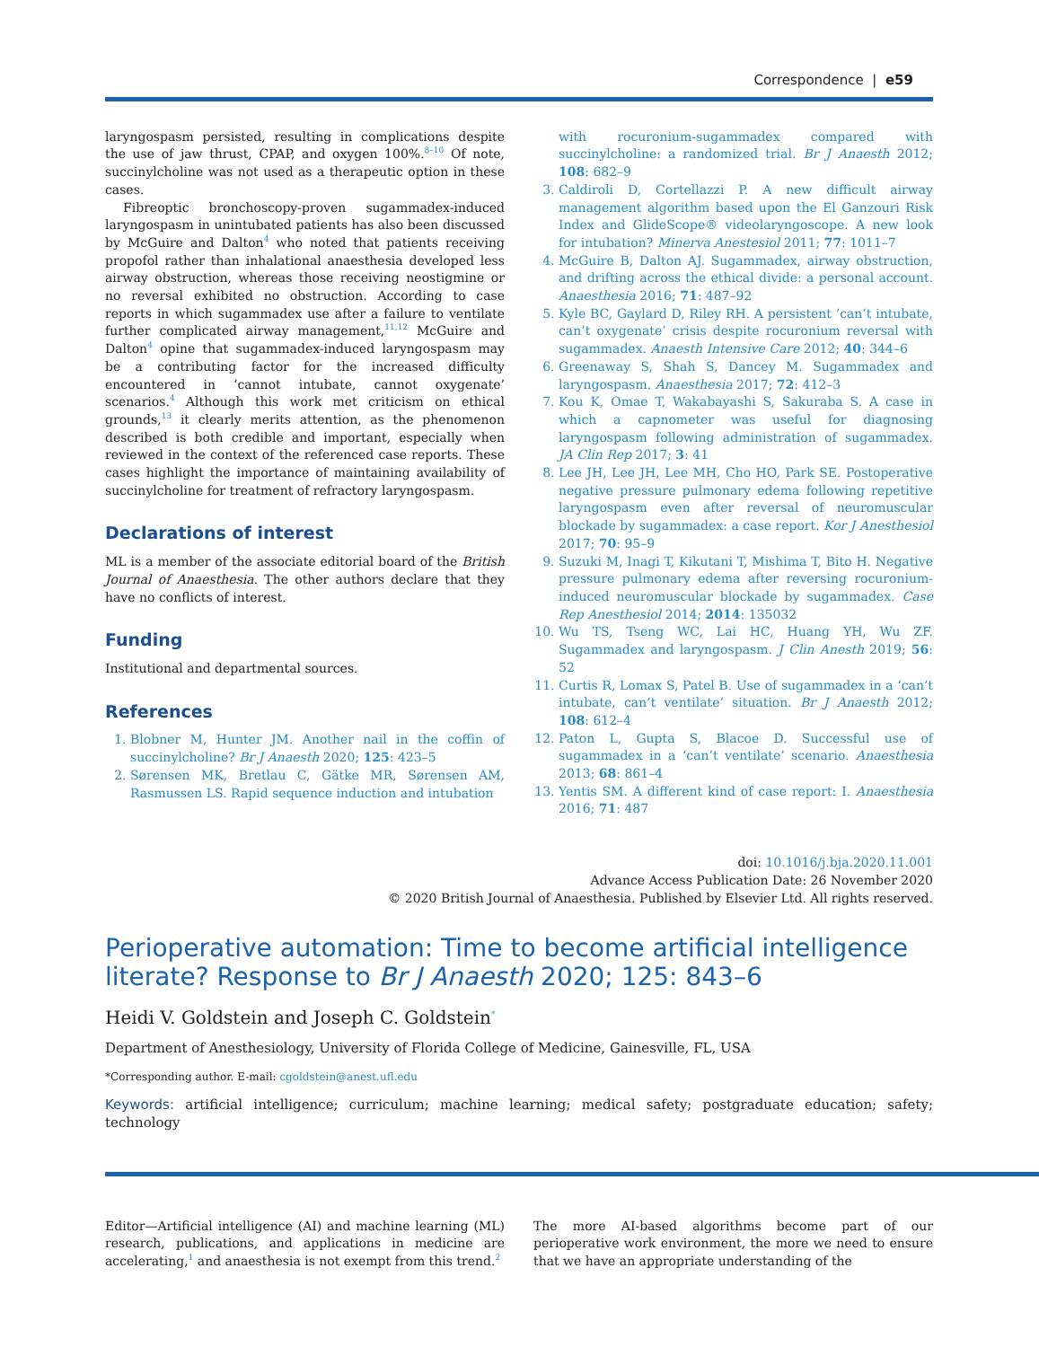Correspondence | e59
laryngospasm persisted, resulting in complications despite the use of jaw thrust, CPAP, and oxygen 100%.<sup>8–10</sup> Of note, succinylcholine was not used as a therapeutic option in these cases.
Fibreoptic bronchoscopy-proven sugammadex-induced laryngospasm in unintubated patients has also been discussed by McGuire and Dalton<sup>4</sup> who noted that patients receiving propofol rather than inhalational anaesthesia developed less airway obstruction, whereas those receiving neostigmine or no reversal exhibited no obstruction. According to case reports in which sugammadex use after a failure to ventilate further complicated airway management,<sup>11,12</sup> McGuire and Dalton<sup>4</sup> opine that sugammadex-induced laryngospasm may be a contributing factor for the increased difficulty encountered in ‘cannot intubate, cannot oxygenate’ scenarios.<sup>4</sup> Although this work met criticism on ethical grounds,<sup>13</sup> it clearly merits attention, as the phenomenon described is both credible and important, especially when reviewed in the context of the referenced case reports. These cases highlight the importance of maintaining availability of succinylcholine for treatment of refractory laryngospasm.
Declarations of interest
ML is a member of the associate editorial board of the British Journal of Anaesthesia. The other authors declare that they have no conflicts of interest.
Funding
Institutional and departmental sources.
References
1. Blobner M, Hunter JM. Another nail in the coffin of succinylcholine? Br J Anaesth 2020; 125: 423–5
2. Sørensen MK, Bretlau C, Gätke MR, Sørensen AM, Rasmussen LS. Rapid sequence induction and intubation
with rocuronium-sugammadex compared with succinylcholine: a randomized trial. Br J Anaesth 2012; 108: 682–9
3. Caldiroli D, Cortellazzi P. A new difficult airway management algorithm based upon the El Ganzouri Risk Index and GlideScope® videolaryngoscope. A new look for intubation? Minerva Anestesiol 2011; 77: 1011–7
4. McGuire B, Dalton AJ. Sugammadex, airway obstruction, and drifting across the ethical divide: a personal account. Anaesthesia 2016; 71: 487–92
5. Kyle BC, Gaylard D, Riley RH. A persistent ’can’t intubate, can’t oxygenate’ crisis despite rocuronium reversal with sugammadex. Anaesth Intensive Care 2012; 40: 344–6
6. Greenaway S, Shah S, Dancey M. Sugammadex and laryngospasm. Anaesthesia 2017; 72: 412–3
7. Kou K, Omae T, Wakabayashi S, Sakuraba S. A case in which a capnometer was useful for diagnosing laryngospasm following administration of sugammadex. JA Clin Rep 2017; 3: 41
8. Lee JH, Lee JH, Lee MH, Cho HO, Park SE. Postoperative negative pressure pulmonary edema following repetitive laryngospasm even after reversal of neuromuscular blockade by sugammadex: a case report. Kor J Anesthesiol 2017; 70: 95–9
9. Suzuki M, Inagi T, Kikutani T, Mishima T, Bito H. Negative pressure pulmonary edema after reversing rocuronium-induced neuromuscular blockade by sugammadex. Case Rep Anesthesiol 2014; 2014: 135032
10. Wu TS, Tseng WC, Lai HC, Huang YH, Wu ZF. Sugammadex and laryngospasm. J Clin Anesth 2019; 56: 52
11. Curtis R, Lomax S, Patel B. Use of sugammadex in a ‘can’t intubate, can’t ventilate’ situation. Br J Anaesth 2012; 108: 612–4
12. Paton L, Gupta S, Blacoe D. Successful use of sugammadex in a ‘can’t ventilate’ scenario. Anaesthesia 2013; 68: 861–4
13. Yentis SM. A different kind of case report: I. Anaesthesia 2016; 71: 487
doi: 10.1016/j.bja.2020.11.001
Advance Access Publication Date: 26 November 2020
© 2020 British Journal of Anaesthesia. Published by Elsevier Ltd. All rights reserved.
Perioperative automation: Time to become artificial intelligence literate? Response to Br J Anaesth 2020; 125: 843–6
Heidi V. Goldstein and Joseph C. Goldstein<sup>*</sup>
Department of Anesthesiology, University of Florida College of Medicine, Gainesville, FL, USA
*Corresponding author. E-mail: cgoldstein@anest.ufl.edu
Keywords: artificial intelligence; curriculum; machine learning; medical safety; postgraduate education; safety; technology
Editor—Artificial intelligence (AI) and machine learning (ML) research, publications, and applications in medicine are accelerating,<sup>1</sup> and anaesthesia is not exempt from this trend.<sup>2</sup>
The more AI-based algorithms become part of our perioperative work environment, the more we need to ensure that we have an appropriate understanding of the